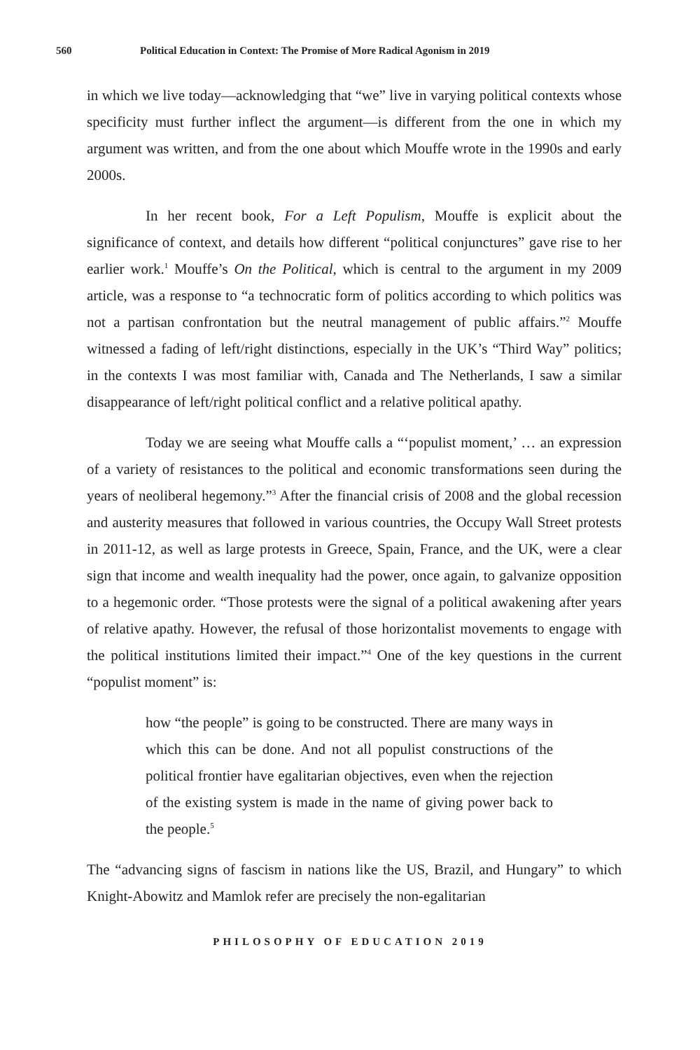560 Political Education in Context: The Promise of More Radical Agonism in 2019
in which we live today—acknowledging that “we” live in varying political contexts whose specificity must further inflect the argument—is different from the one in which my argument was written, and from the one about which Mouffe wrote in the 1990s and early 2000s.
In her recent book, For a Left Populism, Mouffe is explicit about the significance of context, and details how different “political conjunctures” gave rise to her earlier work.<sup>1</sup> Mouffe’s On the Political, which is central to the argument in my 2009 article, was a response to “a technocratic form of politics according to which politics was not a partisan confrontation but the neutral management of public affairs.”<sup>2</sup> Mouffe witnessed a fading of left/right distinctions, especially in the UK’s “Third Way” politics; in the contexts I was most familiar with, Canada and The Netherlands, I saw a similar disappearance of left/right political conflict and a relative political apathy.
Today we are seeing what Mouffe calls a “‘populist moment,’ … an expression of a variety of resistances to the political and economic transformations seen during the years of neoliberal hegemony.”<sup>3</sup> After the financial crisis of 2008 and the global recession and austerity measures that followed in various countries, the Occupy Wall Street protests in 2011-12, as well as large protests in Greece, Spain, France, and the UK, were a clear sign that income and wealth inequality had the power, once again, to galvanize opposition to a hegemonic order. “Those protests were the signal of a political awakening after years of relative apathy. However, the refusal of those horizontalist movements to engage with the political institutions limited their impact.”<sup>4</sup> One of the key questions in the current “populist moment” is:
how “the people” is going to be constructed. There are many ways in which this can be done. And not all populist constructions of the political frontier have egalitarian objectives, even when the rejection of the existing system is made in the name of giving power back to the people.<sup>5</sup>
The “advancing signs of fascism in nations like the US, Brazil, and Hungary” to which Knight-Abowitz and Mamlok refer are precisely the non-egalitarian
PHILOSOPHY OF EDUCATION 2019